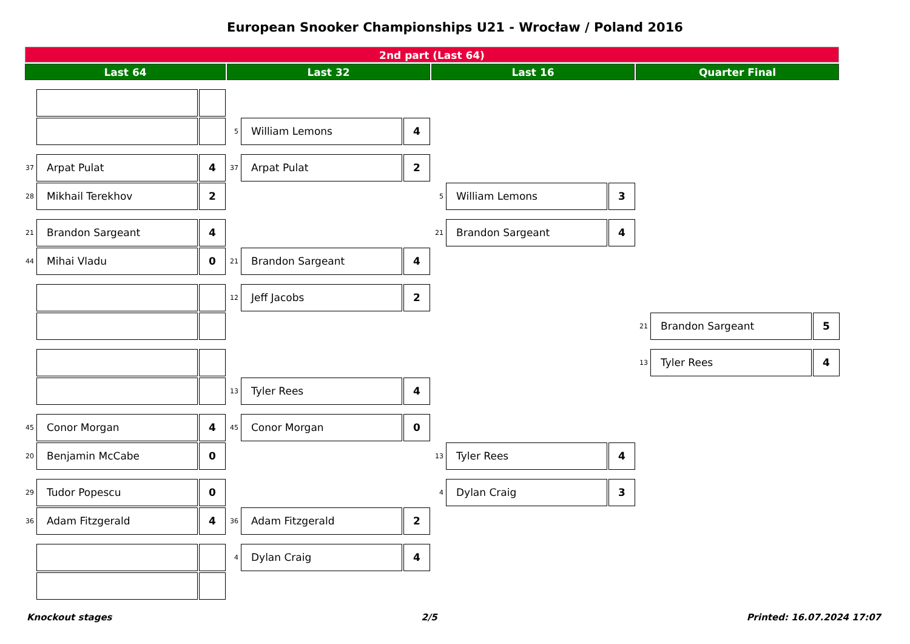European Snooker Championships U21 - Wrocław / Poland 2016
2nd part (Last 64)
Last 64 Last 32 Last 16 Quarter Final
5
William Lemons
4
37
Arpat Pulat
4
37
Arpat Pulat
2
28
Mikhail Terekhov
2
5
William Lemons
3
21
Brandon Sargeant
4
21
Brandon Sargeant
4
44
Mihai Vladu
0
21
Brandon Sargeant
4
12
Jeff Jacobs
2
21
Brandon Sargeant
5
13
Tyler Rees
4
13
Tyler Rees
4
45
Conor Morgan
4
45
Conor Morgan
0
20
Benjamin McCabe
0
13
Tyler Rees
4
29
Tudor Popescu
0
4
Dylan Craig
3
36
Adam Fitzgerald
4
36
Adam Fitzgerald
2
4
Dylan Craig
4
Knockout stages 2/5 Printed: 16.07.2024 17:07